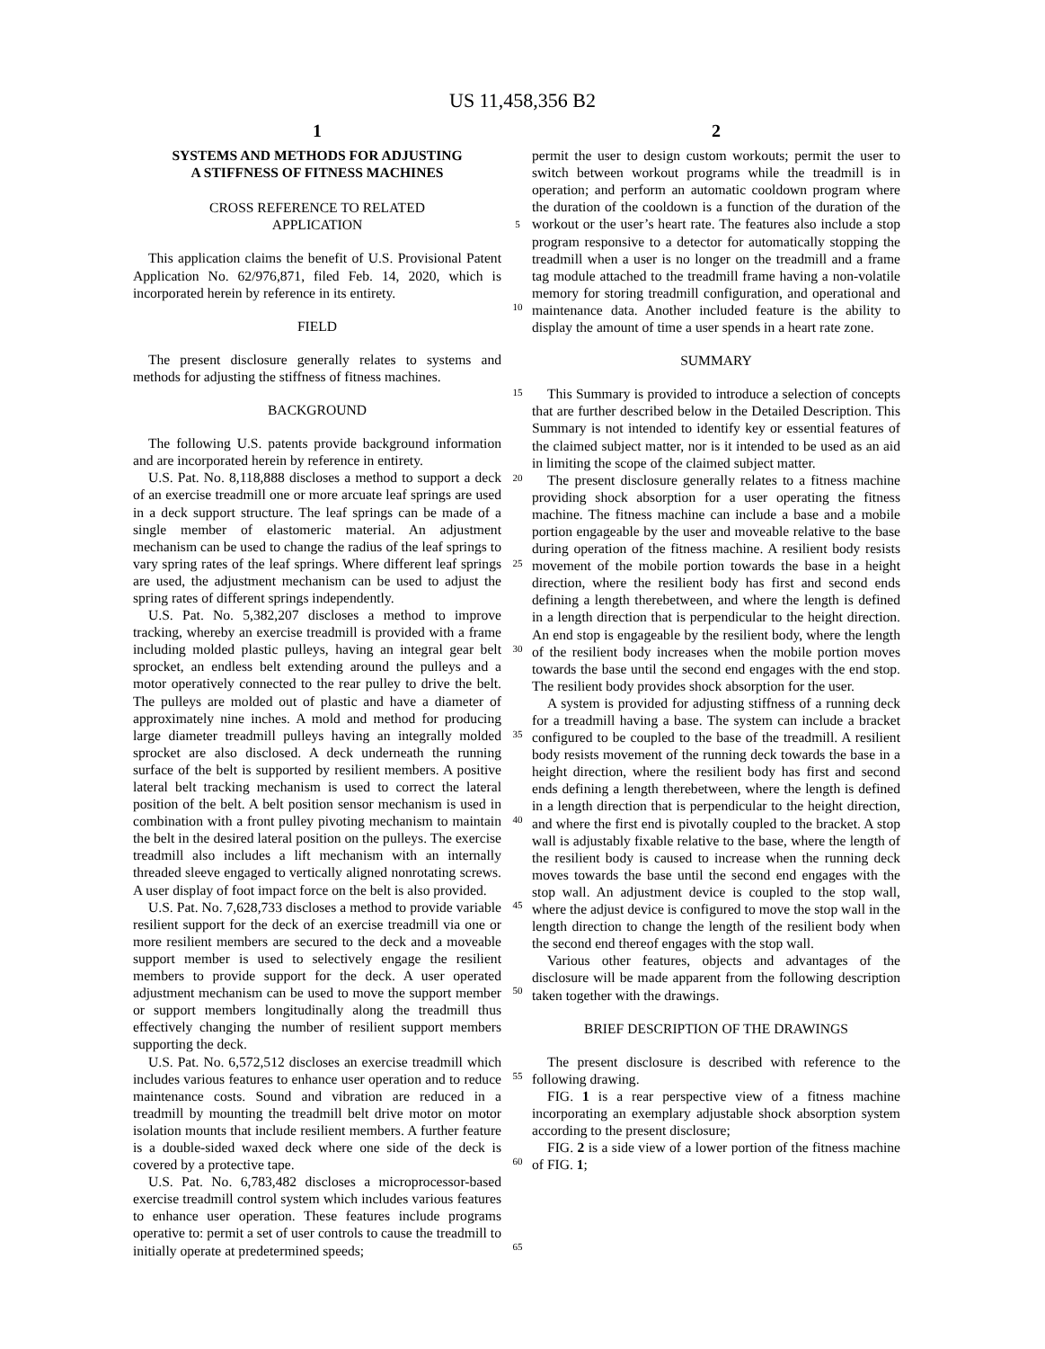US 11,458,356 B2
1
SYSTEMS AND METHODS FOR ADJUSTING
A STIFFNESS OF FITNESS MACHINES
CROSS REFERENCE TO RELATED
APPLICATION
This application claims the benefit of U.S. Provisional Patent Application No. 62/976,871, filed Feb. 14, 2020, which is incorporated herein by reference in its entirety.
FIELD
The present disclosure generally relates to systems and methods for adjusting the stiffness of fitness machines.
BACKGROUND
The following U.S. patents provide background information and are incorporated herein by reference in entirety.
U.S. Pat. No. 8,118,888 discloses a method to support a deck of an exercise treadmill one or more arcuate leaf springs are used in a deck support structure. The leaf springs can be made of a single member of elastomeric material. An adjustment mechanism can be used to change the radius of the leaf springs to vary spring rates of the leaf springs. Where different leaf springs are used, the adjustment mechanism can be used to adjust the spring rates of different springs independently.
U.S. Pat. No. 5,382,207 discloses a method to improve tracking, whereby an exercise treadmill is provided with a frame including molded plastic pulleys, having an integral gear belt sprocket, an endless belt extending around the pulleys and a motor operatively connected to the rear pulley to drive the belt. The pulleys are molded out of plastic and have a diameter of approximately nine inches. A mold and method for producing large diameter treadmill pulleys having an integrally molded sprocket are also disclosed. A deck underneath the running surface of the belt is supported by resilient members. A positive lateral belt tracking mechanism is used to correct the lateral position of the belt. A belt position sensor mechanism is used in combination with a front pulley pivoting mechanism to maintain the belt in the desired lateral position on the pulleys. The exercise treadmill also includes a lift mechanism with an internally threaded sleeve engaged to vertically aligned nonrotating screws. A user display of foot impact force on the belt is also provided.
U.S. Pat. No. 7,628,733 discloses a method to provide variable resilient support for the deck of an exercise treadmill via one or more resilient members are secured to the deck and a moveable support member is used to selectively engage the resilient members to provide support for the deck. A user operated adjustment mechanism can be used to move the support member or support members longitudinally along the treadmill thus effectively changing the number of resilient support members supporting the deck.
U.S. Pat. No. 6,572,512 discloses an exercise treadmill which includes various features to enhance user operation and to reduce maintenance costs. Sound and vibration are reduced in a treadmill by mounting the treadmill belt drive motor on motor isolation mounts that include resilient members. A further feature is a double-sided waxed deck where one side of the deck is covered by a protective tape.
U.S. Pat. No. 6,783,482 discloses a microprocessor-based exercise treadmill control system which includes various features to enhance user operation. These features include programs operative to: permit a set of user controls to cause the treadmill to initially operate at predetermined speeds;
5
10
15
20
25
30
35
40
45
50
55
60
65
2
permit the user to design custom workouts; permit the user to switch between workout programs while the treadmill is in operation; and perform an automatic cooldown program where the duration of the cooldown is a function of the duration of the workout or the user’s heart rate. The features also include a stop program responsive to a detector for automatically stopping the treadmill when a user is no longer on the treadmill and a frame tag module attached to the treadmill frame having a non-volatile memory for storing treadmill configuration, and operational and maintenance data. Another included feature is the ability to display the amount of time a user spends in a heart rate zone.
SUMMARY
This Summary is provided to introduce a selection of concepts that are further described below in the Detailed Description. This Summary is not intended to identify key or essential features of the claimed subject matter, nor is it intended to be used as an aid in limiting the scope of the claimed subject matter.
The present disclosure generally relates to a fitness machine providing shock absorption for a user operating the fitness machine. The fitness machine can include a base and a mobile portion engageable by the user and moveable relative to the base during operation of the fitness machine. A resilient body resists movement of the mobile portion towards the base in a height direction, where the resilient body has first and second ends defining a length therebetween, and where the length is defined in a length direction that is perpendicular to the height direction. An end stop is engageable by the resilient body, where the length of the resilient body increases when the mobile portion moves towards the base until the second end engages with the end stop. The resilient body provides shock absorption for the user.
A system is provided for adjusting stiffness of a running deck for a treadmill having a base. The system can include a bracket configured to be coupled to the base of the treadmill. A resilient body resists movement of the running deck towards the base in a height direction, where the resilient body has first and second ends defining a length therebetween, where the length is defined in a length direction that is perpendicular to the height direction, and where the first end is pivotally coupled to the bracket. A stop wall is adjustably fixable relative to the base, where the length of the resilient body is caused to increase when the running deck moves towards the base until the second end engages with the stop wall. An adjustment device is coupled to the stop wall, where the adjust device is configured to move the stop wall in the length direction to change the length of the resilient body when the second end thereof engages with the stop wall.
Various other features, objects and advantages of the disclosure will be made apparent from the following description taken together with the drawings.
BRIEF DESCRIPTION OF THE DRAWINGS
The present disclosure is described with reference to the following drawing.
FIG. 1 is a rear perspective view of a fitness machine incorporating an exemplary adjustable shock absorption system according to the present disclosure;
FIG. 2 is a side view of a lower portion of the fitness machine of FIG. 1;